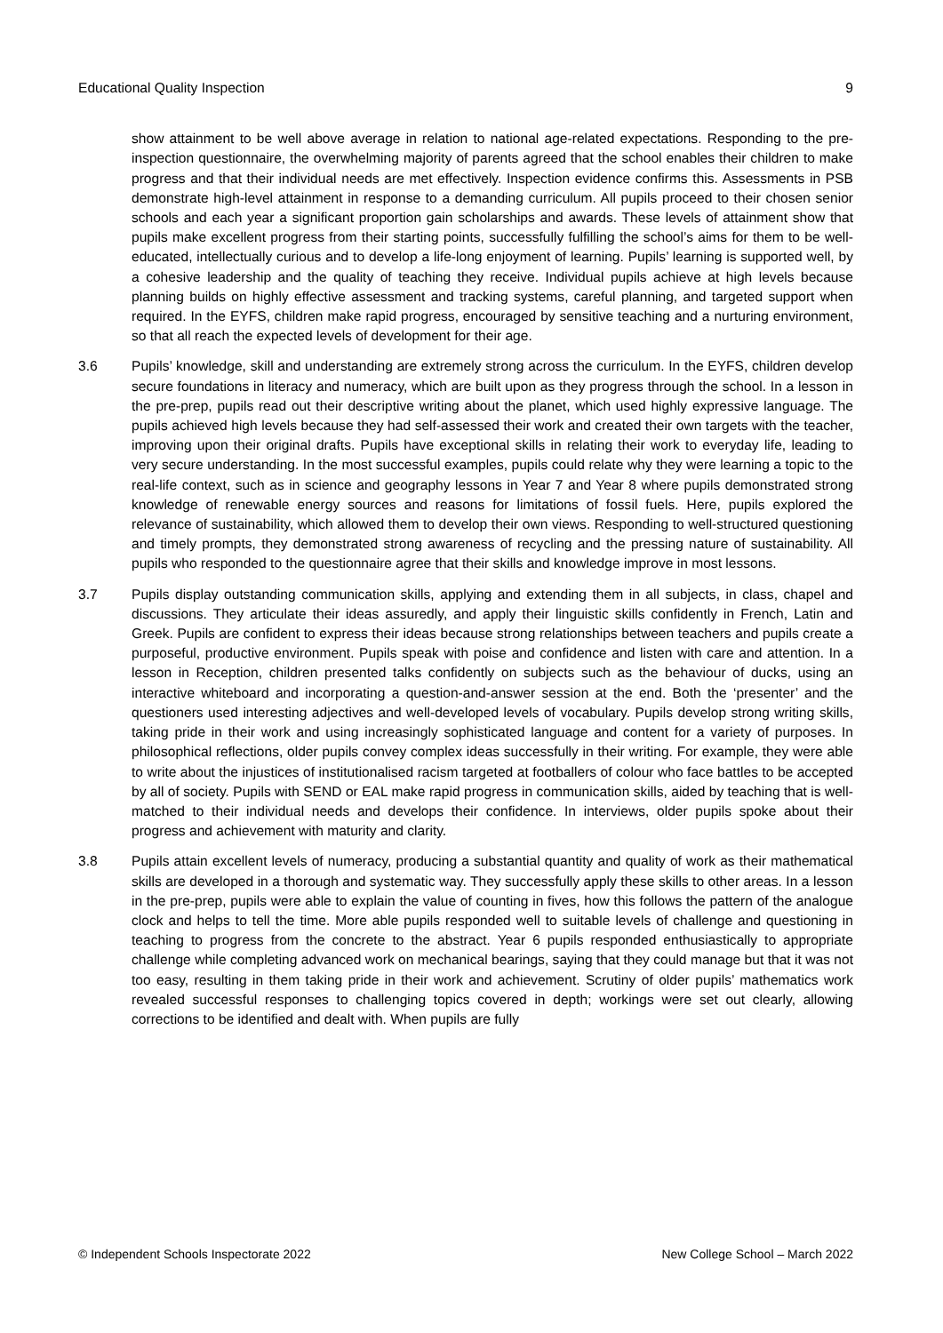Educational Quality Inspection 9
show attainment to be well above average in relation to national age-related expectations. Responding to the pre-inspection questionnaire, the overwhelming majority of parents agreed that the school enables their children to make progress and that their individual needs are met effectively. Inspection evidence confirms this. Assessments in PSB demonstrate high-level attainment in response to a demanding curriculum. All pupils proceed to their chosen senior schools and each year a significant proportion gain scholarships and awards. These levels of attainment show that pupils make excellent progress from their starting points, successfully fulfilling the school’s aims for them to be well-educated, intellectually curious and to develop a life-long enjoyment of learning. Pupils’ learning is supported well, by a cohesive leadership and the quality of teaching they receive. Individual pupils achieve at high levels because planning builds on highly effective assessment and tracking systems, careful planning, and targeted support when required. In the EYFS, children make rapid progress, encouraged by sensitive teaching and a nurturing environment, so that all reach the expected levels of development for their age.
3.6 Pupils’ knowledge, skill and understanding are extremely strong across the curriculum. In the EYFS, children develop secure foundations in literacy and numeracy, which are built upon as they progress through the school. In a lesson in the pre-prep, pupils read out their descriptive writing about the planet, which used highly expressive language. The pupils achieved high levels because they had self-assessed their work and created their own targets with the teacher, improving upon their original drafts. Pupils have exceptional skills in relating their work to everyday life, leading to very secure understanding. In the most successful examples, pupils could relate why they were learning a topic to the real-life context, such as in science and geography lessons in Year 7 and Year 8 where pupils demonstrated strong knowledge of renewable energy sources and reasons for limitations of fossil fuels. Here, pupils explored the relevance of sustainability, which allowed them to develop their own views. Responding to well-structured questioning and timely prompts, they demonstrated strong awareness of recycling and the pressing nature of sustainability. All pupils who responded to the questionnaire agree that their skills and knowledge improve in most lessons.
3.7 Pupils display outstanding communication skills, applying and extending them in all subjects, in class, chapel and discussions. They articulate their ideas assuredly, and apply their linguistic skills confidently in French, Latin and Greek. Pupils are confident to express their ideas because strong relationships between teachers and pupils create a purposeful, productive environment. Pupils speak with poise and confidence and listen with care and attention. In a lesson in Reception, children presented talks confidently on subjects such as the behaviour of ducks, using an interactive whiteboard and incorporating a question-and-answer session at the end. Both the ‘presenter’ and the questioners used interesting adjectives and well-developed levels of vocabulary. Pupils develop strong writing skills, taking pride in their work and using increasingly sophisticated language and content for a variety of purposes. In philosophical reflections, older pupils convey complex ideas successfully in their writing. For example, they were able to write about the injustices of institutionalised racism targeted at footballers of colour who face battles to be accepted by all of society. Pupils with SEND or EAL make rapid progress in communication skills, aided by teaching that is well-matched to their individual needs and develops their confidence. In interviews, older pupils spoke about their progress and achievement with maturity and clarity.
3.8 Pupils attain excellent levels of numeracy, producing a substantial quantity and quality of work as their mathematical skills are developed in a thorough and systematic way. They successfully apply these skills to other areas. In a lesson in the pre-prep, pupils were able to explain the value of counting in fives, how this follows the pattern of the analogue clock and helps to tell the time. More able pupils responded well to suitable levels of challenge and questioning in teaching to progress from the concrete to the abstract. Year 6 pupils responded enthusiastically to appropriate challenge while completing advanced work on mechanical bearings, saying that they could manage but that it was not too easy, resulting in them taking pride in their work and achievement. Scrutiny of older pupils’ mathematics work revealed successful responses to challenging topics covered in depth; workings were set out clearly, allowing corrections to be identified and dealt with. When pupils are fully
© Independent Schools Inspectorate 2022 New College School – March 2022